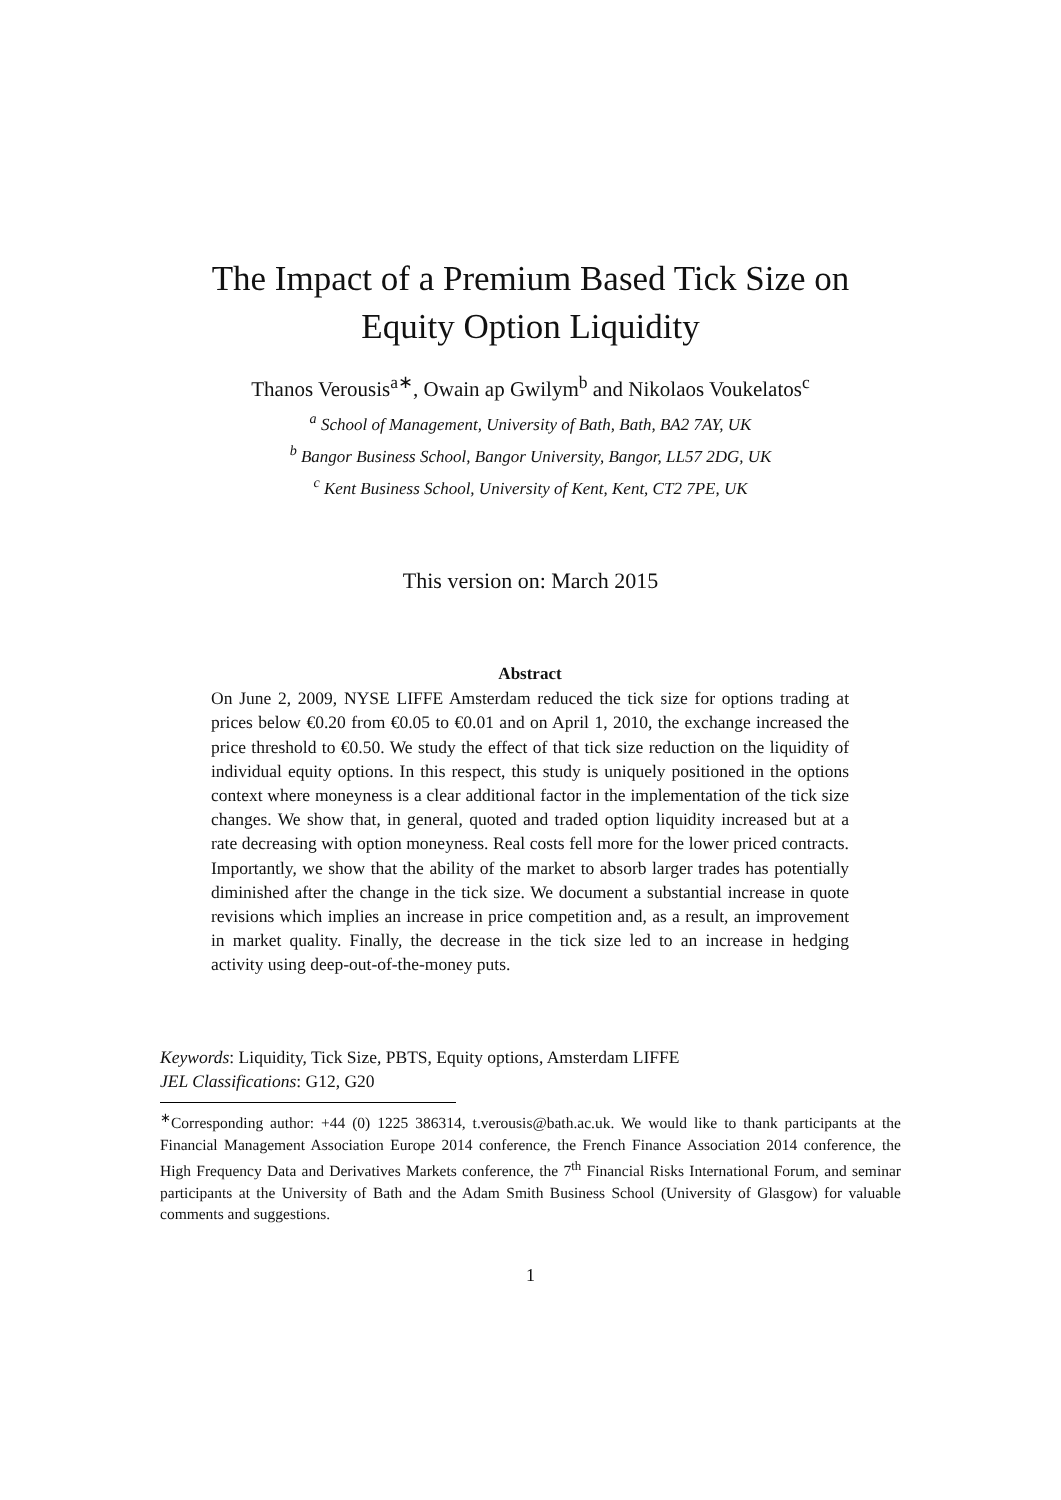The Impact of a Premium Based Tick Size on
Equity Option Liquidity
Thanos Verousis<sup>a</sup><sup>∗</sup>, Owain ap Gwilym<sup>b</sup> and Nikolaos Voukelatos<sup>c</sup>
<sup>a</sup> School of Management, University of Bath, Bath, BA2 7AY, UK
<sup>b</sup> Bangor Business School, Bangor University, Bangor, LL57 2DG, UK
<sup>c</sup> Kent Business School, University of Kent, Kent, CT2 7PE, UK
This version on: March 2015
Abstract
On June 2, 2009, NYSE LIFFE Amsterdam reduced the tick size for options trading at prices below €0.20 from €0.05 to €0.01 and on April 1, 2010, the exchange increased the price threshold to €0.50. We study the effect of that tick size reduction on the liquidity of individual equity options. In this respect, this study is uniquely positioned in the options context where moneyness is a clear additional factor in the implementation of the tick size changes. We show that, in general, quoted and traded option liquidity increased but at a rate decreasing with option moneyness. Real costs fell more for the lower priced contracts. Importantly, we show that the ability of the market to absorb larger trades has potentially diminished after the change in the tick size. We document a substantial increase in quote revisions which implies an increase in price competition and, as a result, an improvement in market quality. Finally, the decrease in the tick size led to an increase in hedging activity using deep-out-of-the-money puts.
Keywords: Liquidity, Tick Size, PBTS, Equity options, Amsterdam LIFFE
JEL Classifications: G12, G20
<sup>∗</sup>Corresponding author: +44 (0) 1225 386314, t.verousis@bath.ac.uk. We would like to thank participants at the Financial Management Association Europe 2014 conference, the French Finance Association 2014 conference, the High Frequency Data and Derivatives Markets conference, the 7<sup>th</sup> Financial Risks International Forum, and seminar participants at the University of Bath and the Adam Smith Business School (University of Glasgow) for valuable comments and suggestions.
1